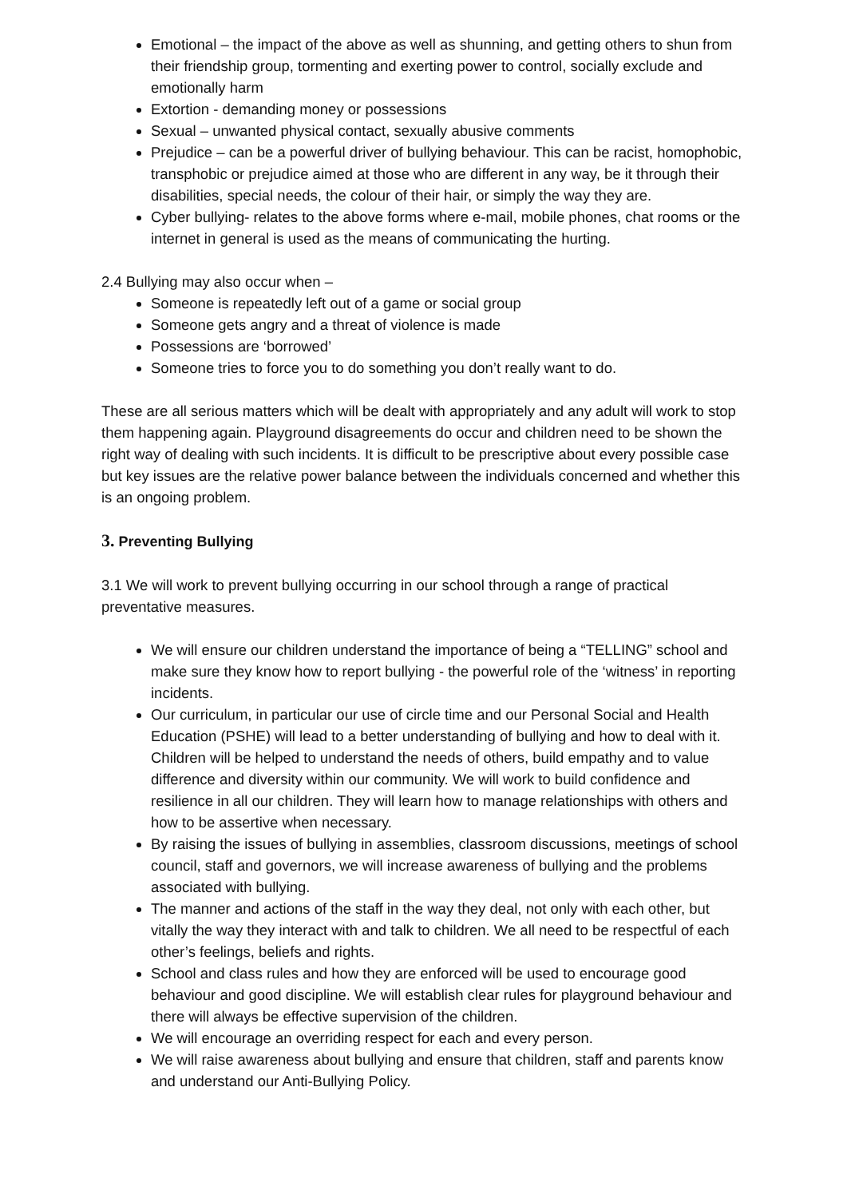Emotional – the impact of the above as well as shunning, and getting others to shun from their friendship group, tormenting and exerting power to control, socially exclude and emotionally harm
Extortion - demanding money or possessions
Sexual – unwanted physical contact, sexually abusive comments
Prejudice – can be a powerful driver of bullying behaviour. This can be racist, homophobic, transphobic or prejudice aimed at those who are different in any way, be it through their disabilities, special needs, the colour of their hair, or simply the way they are.
Cyber bullying- relates to the above forms where e-mail, mobile phones, chat rooms or the internet in general is used as the means of communicating the hurting.
2.4 Bullying may also occur when –
Someone is repeatedly left out of a game or social group
Someone gets angry and a threat of violence is made
Possessions are ‘borrowed’
Someone tries to force you to do something you don’t really want to do.
These are all serious matters which will be dealt with appropriately and any adult will work to stop them happening again. Playground disagreements do occur and children need to be shown the right way of dealing with such incidents. It is difficult to be prescriptive about every possible case but key issues are the relative power balance between the individuals concerned and whether this is an ongoing problem.
3. Preventing Bullying
3.1 We will work to prevent bullying occurring in our school through a range of practical preventative measures.
We will ensure our children understand the importance of being a “TELLING” school and make sure they know how to report bullying - the powerful role of the ‘witness’ in reporting incidents.
Our curriculum, in particular our use of circle time and our Personal Social and Health Education (PSHE) will lead to a better understanding of bullying and how to deal with it. Children will be helped to understand the needs of others, build empathy and to value difference and diversity within our community. We will work to build confidence and resilience in all our children. They will learn how to manage relationships with others and how to be assertive when necessary.
By raising the issues of bullying in assemblies, classroom discussions, meetings of school council, staff and governors, we will increase awareness of bullying and the problems associated with bullying.
The manner and actions of the staff in the way they deal, not only with each other, but vitally the way they interact with and talk to children. We all need to be respectful of each other’s feelings, beliefs and rights.
School and class rules and how they are enforced will be used to encourage good behaviour and good discipline. We will establish clear rules for playground behaviour and there will always be effective supervision of the children.
We will encourage an overriding respect for each and every person.
We will raise awareness about bullying and ensure that children, staff and parents know and understand our Anti-Bullying Policy.